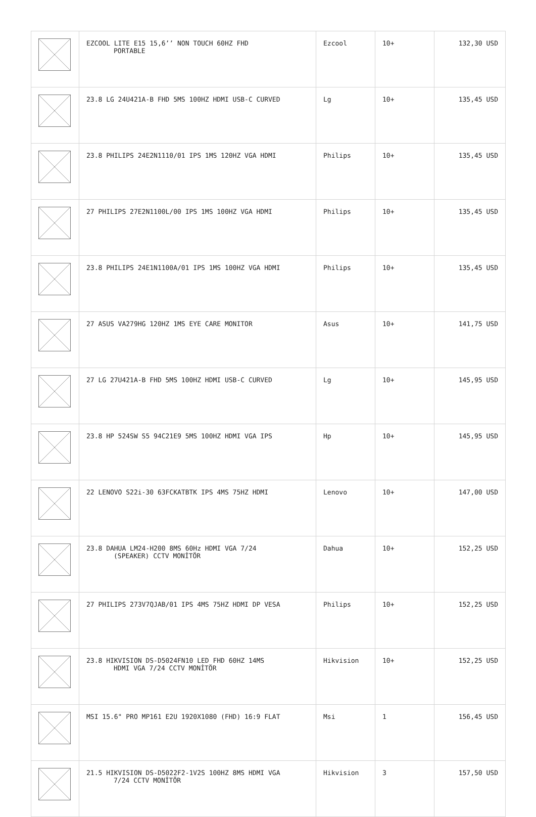| | EZCOOL LITE E15 15,6’’ NON TOUCH 60HZ FHD PORTABLE | Ezcool | 10+ | 132,30 USD |
| | 23.8 LG 24U421A-B FHD 5MS 100HZ HDMI USB-C CURVED | Lg | 10+ | 135,45 USD |
| | 23.8 PHILIPS 24E2N1110/01 IPS 1MS 120HZ VGA HDMI | Philips | 10+ | 135,45 USD |
| | 27 PHILIPS 27E2N1100L/00 IPS 1MS 100HZ VGA HDMI | Philips | 10+ | 135,45 USD |
| | 23.8 PHILIPS 24E1N1100A/01 IPS 1MS 100HZ VGA HDMI | Philips | 10+ | 135,45 USD |
| | 27 ASUS VA279HG 120HZ 1MS EYE CARE MONITOR | Asus | 10+ | 141,75 USD |
| | 27 LG 27U421A-B FHD 5MS 100HZ HDMI USB-C CURVED | Lg | 10+ | 145,95 USD |
| | 23.8 HP 524SW S5 94C21E9 5MS 100HZ HDMI VGA IPS | Hp | 10+ | 145,95 USD |
| | 22 LENOVO S22i-30 63FCKATBTK IPS 4MS 75HZ HDMI | Lenovo | 10+ | 147,00 USD |
| | 23.8 DAHUA LM24-H200 8MS 60Hz HDMI VGA 7/24 (SPEAKER) CCTV MONİTÖR | Dahua | 10+ | 152,25 USD |
| | 27 PHILIPS 273V7QJAB/01 IPS 4MS 75HZ HDMI DP VESA | Philips | 10+ | 152,25 USD |
| | 23.8 HIKVISION DS-D5024FN10 LED FHD 60HZ 14MS HDMI VGA 7/24 CCTV MONİTÖR | Hikvision | 10+ | 152,25 USD |
| | MSI 15.6" PRO MP161 E2U 1920X1080 (FHD) 16:9 FLAT | Msi | 1 | 156,45 USD |
| | 21.5 HIKVISION DS-D5022F2-1V2S 100HZ 8MS HDMI VGA 7/24 CCTV MONİTÖR | Hikvision | 3 | 157,50 USD |